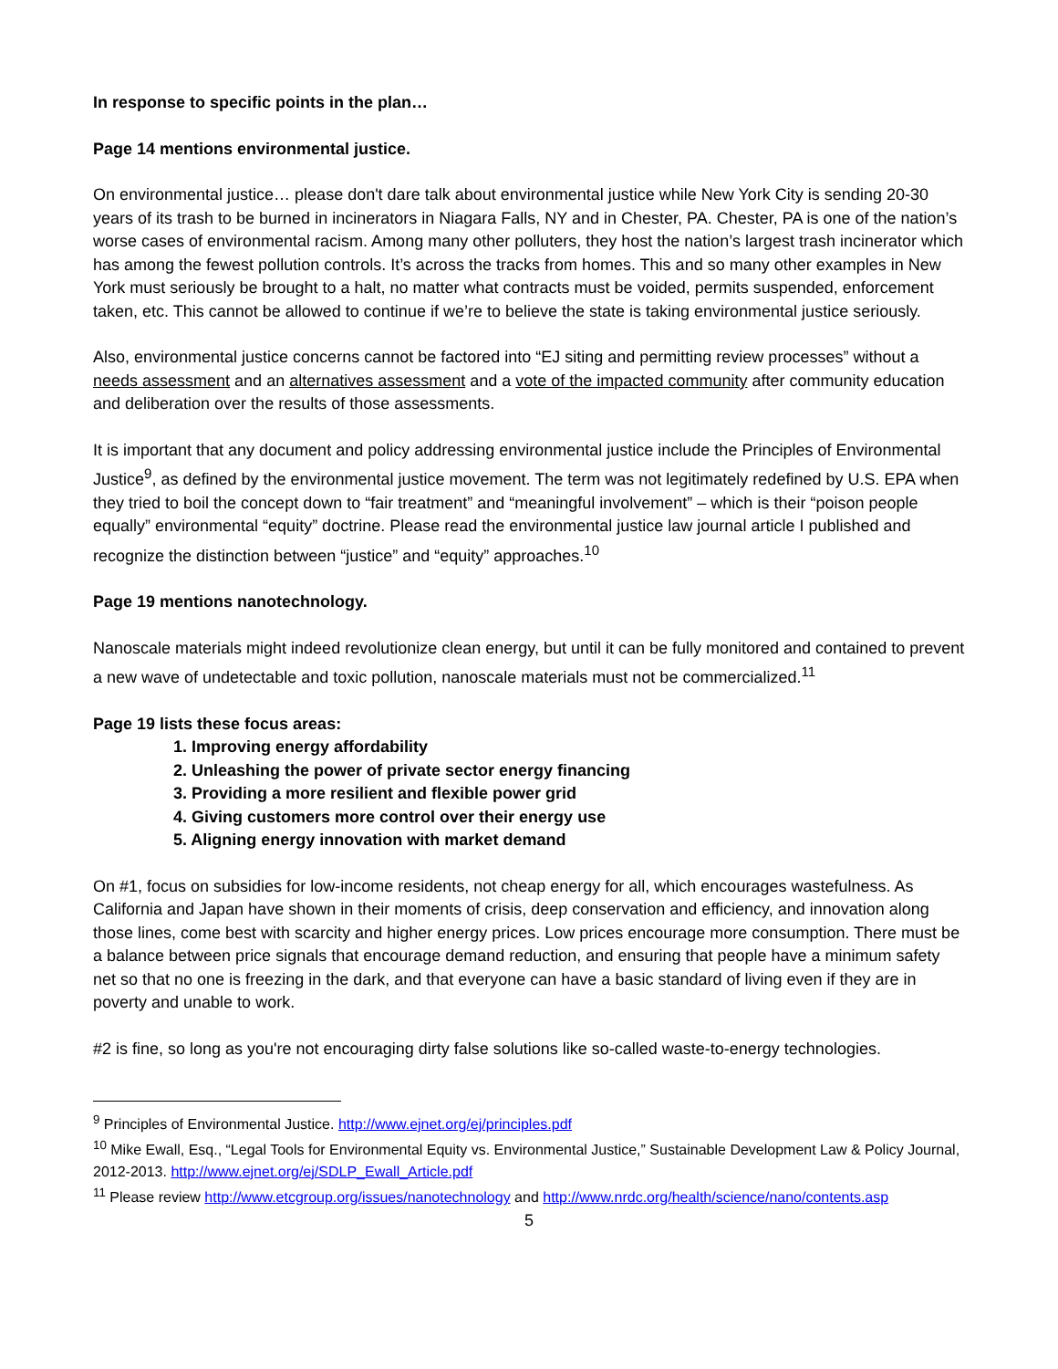In response to specific points in the plan…
Page 14 mentions environmental justice.
On environmental justice… please don't dare talk about environmental justice while New York City is sending 20-30 years of its trash to be burned in incinerators in Niagara Falls, NY and in Chester, PA. Chester, PA is one of the nation’s worse cases of environmental racism. Among many other polluters, they host the nation’s largest trash incinerator which has among the fewest pollution controls. It’s across the tracks from homes. This and so many other examples in New York must seriously be brought to a halt, no matter what contracts must be voided, permits suspended, enforcement taken, etc. This cannot be allowed to continue if we’re to believe the state is taking environmental justice seriously.
Also, environmental justice concerns cannot be factored into “EJ siting and permitting review processes” without a needs assessment and an alternatives assessment and a vote of the impacted community after community education and deliberation over the results of those assessments.
It is important that any document and policy addressing environmental justice include the Principles of Environmental Justice<sup>9</sup>, as defined by the environmental justice movement. The term was not legitimately redefined by U.S. EPA when they tried to boil the concept down to “fair treatment” and “meaningful involvement” – which is their “poison people equally” environmental “equity” doctrine. Please read the environmental justice law journal article I published and recognize the distinction between “justice” and “equity” approaches.<sup>10</sup>
Page 19 mentions nanotechnology.
Nanoscale materials might indeed revolutionize clean energy, but until it can be fully monitored and contained to prevent a new wave of undetectable and toxic pollution, nanoscale materials must not be commercialized.<sup>11</sup>
Page 19 lists these focus areas:
1. Improving energy affordability
2. Unleashing the power of private sector energy financing
3. Providing a more resilient and flexible power grid
4. Giving customers more control over their energy use
5. Aligning energy innovation with market demand
On #1, focus on subsidies for low-income residents, not cheap energy for all, which encourages wastefulness. As California and Japan have shown in their moments of crisis, deep conservation and efficiency, and innovation along those lines, come best with scarcity and higher energy prices. Low prices encourage more consumption. There must be a balance between price signals that encourage demand reduction, and ensuring that people have a minimum safety net so that no one is freezing in the dark, and that everyone can have a basic standard of living even if they are in poverty and unable to work.
#2 is fine, so long as you're not encouraging dirty false solutions like so-called waste-to-energy technologies.
<sup>9</sup> Principles of Environmental Justice. http://www.ejnet.org/ej/principles.pdf
<sup>10</sup> Mike Ewall, Esq., “Legal Tools for Environmental Equity vs. Environmental Justice,” Sustainable Development Law & Policy Journal, 2012-2013. http://www.ejnet.org/ej/SDLP_Ewall_Article.pdf
<sup>11</sup> Please review http://www.etcgroup.org/issues/nanotechnology and http://www.nrdc.org/health/science/nano/contents.asp
5